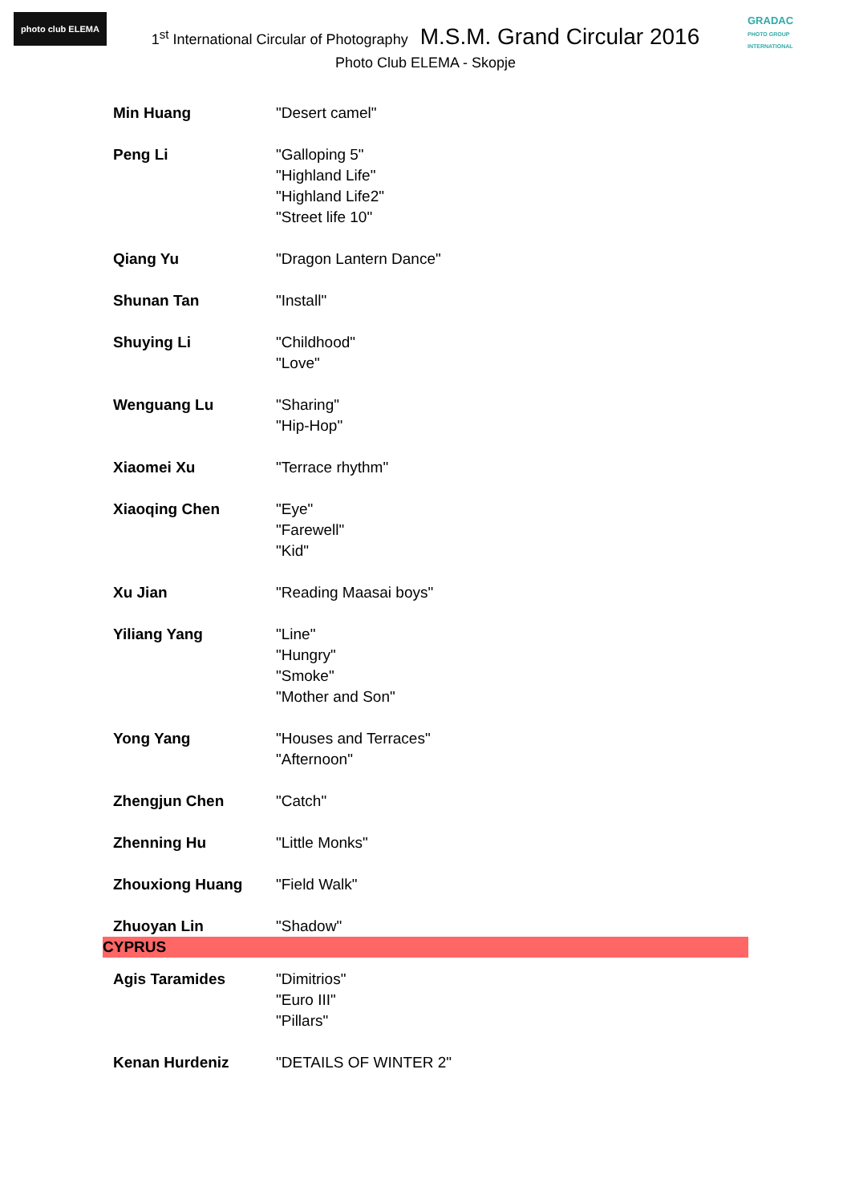photo club ELEMA
GRADAC
PHOTO GROUP INTERNATIONAL
1<sup>st</sup> International Circular of Photography M.S.M. Grand Circular 2016
Photo Club ELEMA - Skopje
| Min Huang | "Desert camel" |
| Peng Li | "Galloping 5" "Highland Life" "Highland Life2" "Street life 10" |
| Qiang Yu | "Dragon Lantern Dance" |
| Shunan Tan | "Install" |
| Shuying Li | "Childhood" "Love" |
| Wenguang Lu | "Sharing" "Hip-Hop" |
| Xiaomei Xu | "Terrace rhythm" |
| Xiaoqing Chen | "Eye" "Farewell" "Kid" |
| Xu Jian | "Reading Maasai boys" |
| Yiliang Yang | "Line" "Hungry" "Smoke" "Mother and Son" |
| Yong Yang | "Houses and Terraces" "Afternoon" |
| Zhengjun Chen | "Catch" |
| Zhenning Hu | "Little Monks" |
| Zhouxiong Huang | "Field Walk" |
| Zhuoyan Lin | "Shadow" |
| CYPRUS | |
| Agis Taramides | "Dimitrios" "Euro III" "Pillars" |
| Kenan Hurdeniz | "DETAILS OF WINTER 2" |